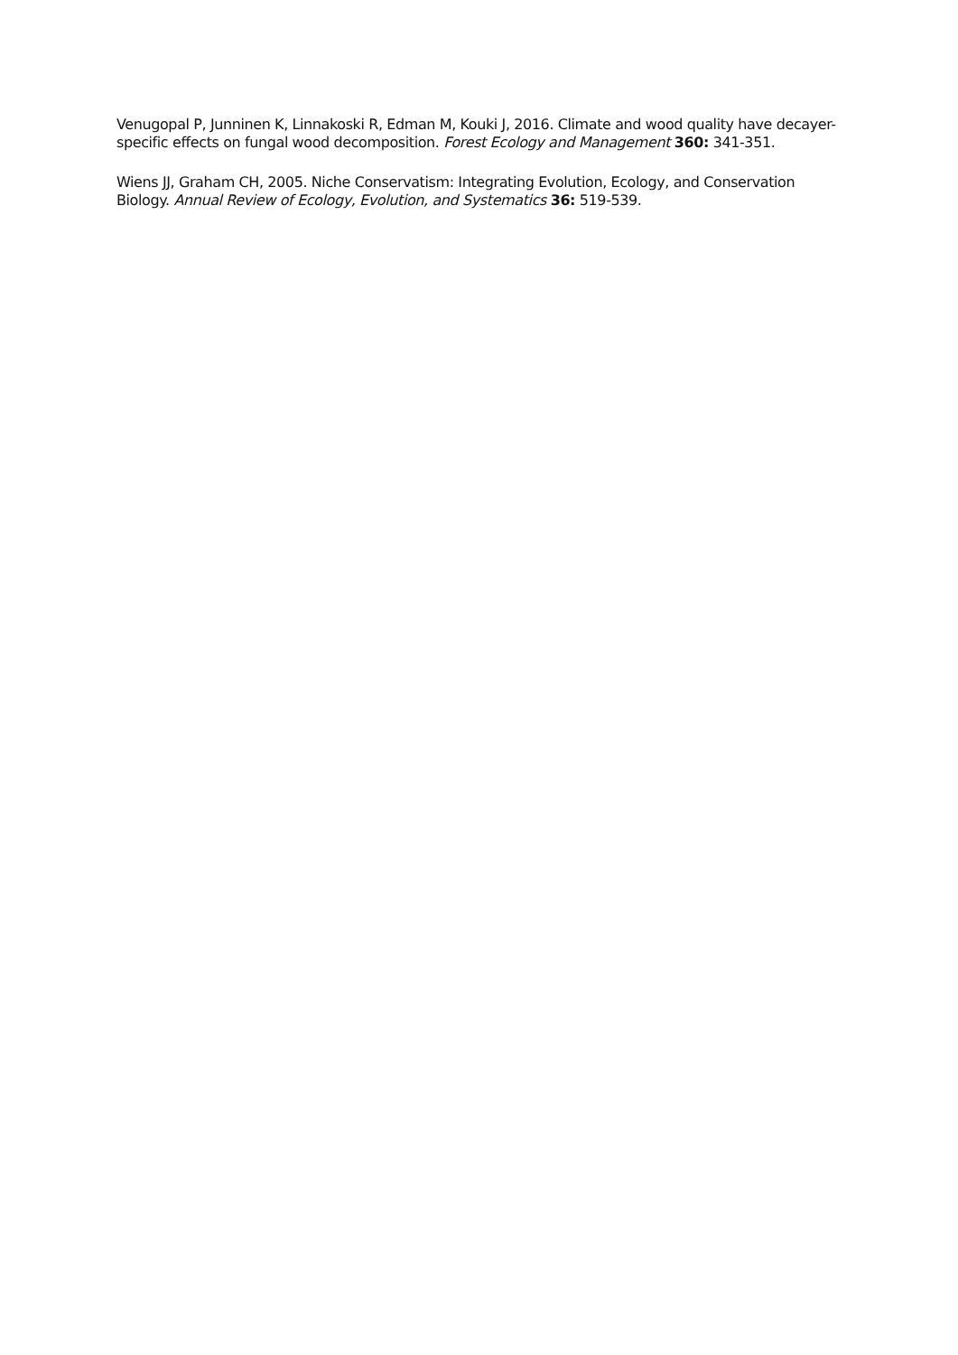Venugopal P, Junninen K, Linnakoski R, Edman M, Kouki J, 2016. Climate and wood quality have decayer-specific effects on fungal wood decomposition. Forest Ecology and Management 360: 341-351.
Wiens JJ, Graham CH, 2005. Niche Conservatism: Integrating Evolution, Ecology, and Conservation Biology. Annual Review of Ecology, Evolution, and Systematics 36: 519-539.